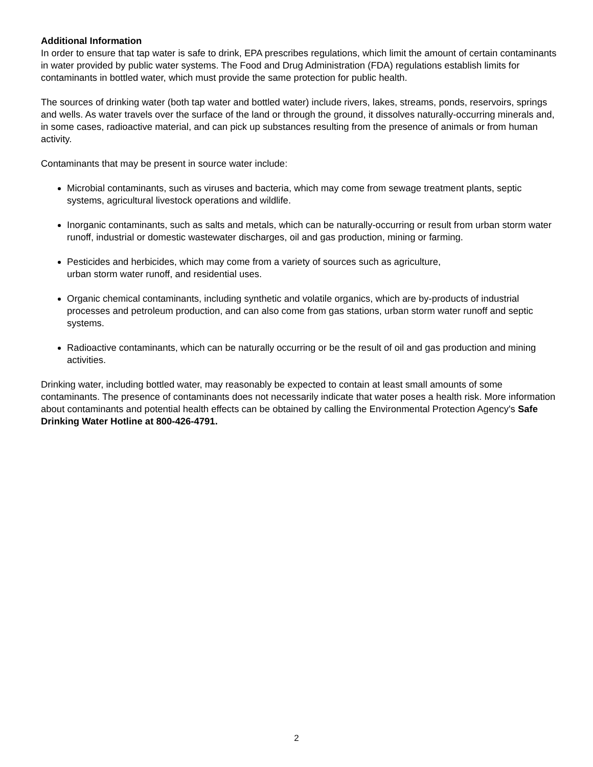Additional Information
In order to ensure that tap water is safe to drink, EPA prescribes regulations, which limit the amount of certain contaminants in water provided by public water systems. The Food and Drug Administration (FDA) regulations establish limits for contaminants in bottled water, which must provide the same protection for public health.
The sources of drinking water (both tap water and bottled water) include rivers, lakes, streams, ponds, reservoirs, springs and wells. As water travels over the surface of the land or through the ground, it dissolves naturally-occurring minerals and, in some cases, radioactive material, and can pick up substances resulting from the presence of animals or from human activity.
Contaminants that may be present in source water include:
Microbial contaminants, such as viruses and bacteria, which may come from sewage treatment plants, septic systems, agricultural livestock operations and wildlife.
Inorganic contaminants, such as salts and metals, which can be naturally-occurring or result from urban storm water runoff, industrial or domestic wastewater discharges, oil and gas production, mining or farming.
Pesticides and herbicides, which may come from a variety of sources such as agriculture,
urban storm water runoff, and residential uses.
Organic chemical contaminants, including synthetic and volatile organics, which are by-products of industrial processes and petroleum production, and can also come from gas stations, urban storm water runoff and septic systems.
Radioactive contaminants, which can be naturally occurring or be the result of oil and gas production and mining activities.
Drinking water, including bottled water, may reasonably be expected to contain at least small amounts of some contaminants. The presence of contaminants does not necessarily indicate that water poses a health risk. More information about contaminants and potential health effects can be obtained by calling the Environmental Protection Agency's Safe Drinking Water Hotline at 800-426-4791.
2